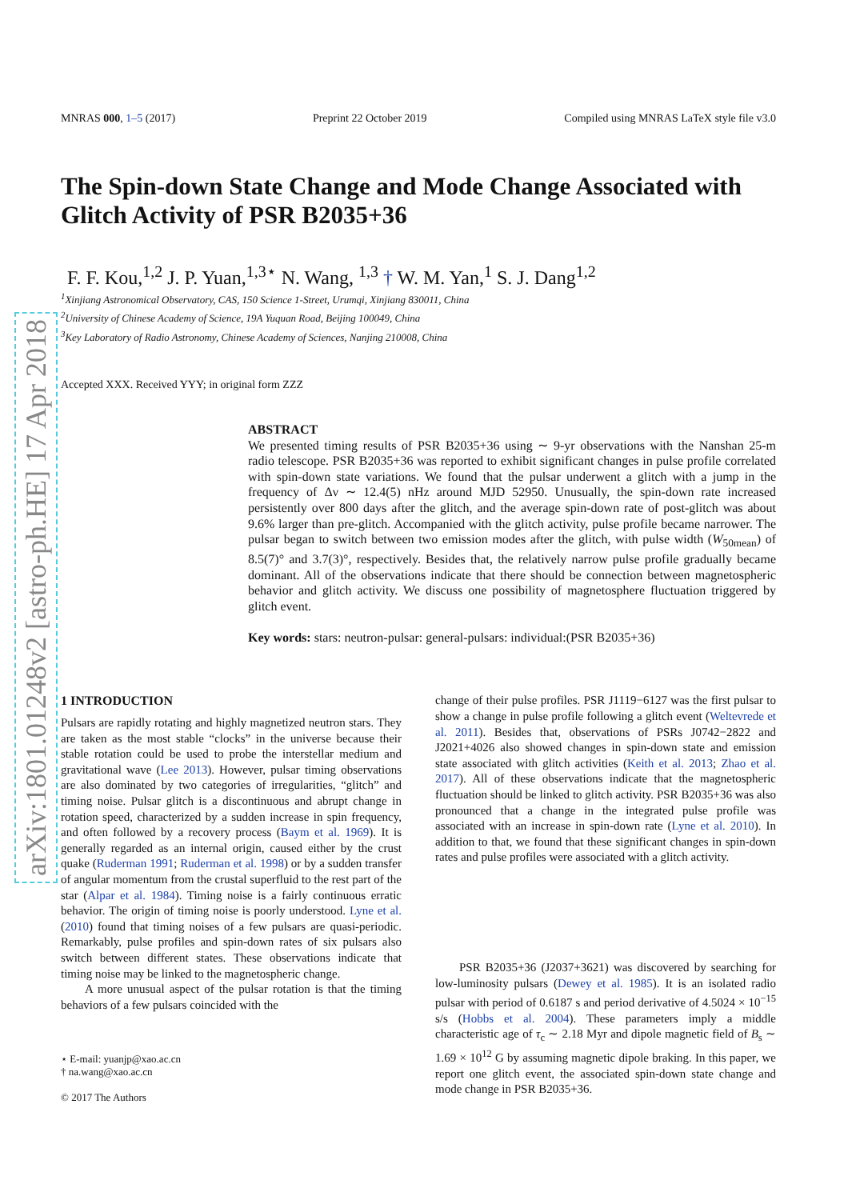arXiv:1801.01248v2 [astro-ph.HE] 17 Apr 2018
MNRAS 000, 1–5 (2017) Preprint 22 October 2019 Compiled using MNRAS LaTeX style file v3.0
The Spin-down State Change and Mode Change Associated with Glitch Activity of PSR B2035+36
F. F. Kou,<sup>1,2</sup> J. P. Yuan,<sup>1,3⋆</sup> N. Wang, <sup>1,3</sup> † W. M. Yan,<sup>1</sup> S. J. Dang<sup>1,2</sup>
<sup>1</sup> Xinjiang Astronomical Observatory, CAS, 150 Science 1-Street, Urumqi, Xinjiang 830011, China
<sup>2</sup> University of Chinese Academy of Science, 19A Yuquan Road, Beijing 100049, China
<sup>3</sup> Key Laboratory of Radio Astronomy, Chinese Academy of Sciences, Nanjing 210008, China
Accepted XXX. Received YYY; in original form ZZZ
ABSTRACT
We presented timing results of PSR B2035+36 using ∼ 9-yr observations with the Nanshan 25-m radio telescope. PSR B2035+36 was reported to exhibit significant changes in pulse profile correlated with spin-down state variations. We found that the pulsar underwent a glitch with a jump in the frequency of Δν ∼ 12.4(5) nHz around MJD 52950. Unusually, the spin-down rate increased persistently over 800 days after the glitch, and the average spin-down rate of post-glitch was about 9.6% larger than pre-glitch. Accompanied with the glitch activity, pulse profile became narrower. The pulsar began to switch between two emission modes after the glitch, with pulse width (W<sub>50mean</sub>) of 8.5(7)° and 3.7(3)°, respectively. Besides that, the relatively narrow pulse profile gradually became dominant. All of the observations indicate that there should be connection between magnetospheric behavior and glitch activity. We discuss one possibility of magnetosphere fluctuation triggered by glitch event.
Key words: stars: neutron-pulsar: general-pulsars: individual:(PSR B2035+36)
1 INTRODUCTION
Pulsars are rapidly rotating and highly magnetized neutron stars. They are taken as the most stable “clocks” in the universe because their stable rotation could be used to probe the interstellar medium and gravitational wave (Lee 2013). However, pulsar timing observations are also dominated by two categories of irregularities, “glitch” and timing noise. Pulsar glitch is a discontinuous and abrupt change in rotation speed, characterized by a sudden increase in spin frequency, and often followed by a recovery process (Baym et al. 1969). It is generally regarded as an internal origin, caused either by the crust quake (Ruderman 1991; Ruderman et al. 1998) or by a sudden transfer of angular momentum from the crustal superfluid to the rest part of the star (Alpar et al. 1984). Timing noise is a fairly continuous erratic behavior. The origin of timing noise is poorly understood. Lyne et al. (2010) found that timing noises of a few pulsars are quasi-periodic. Remarkably, pulse profiles and spin-down rates of six pulsars also switch between different states. These observations indicate that timing noise may be linked to the magnetospheric change.
  A more unusual aspect of the pulsar rotation is that the timing behaviors of a few pulsars coincided with the
⋆ E-mail: yuanjp@xao.ac.cn
† na.wang@xao.ac.cn
© 2017 The Authors
change of their pulse profiles. PSR J1119−6127 was the first pulsar to show a change in pulse profile following a glitch event (Weltevrede et al. 2011). Besides that, observations of PSRs J0742−2822 and J2021+4026 also showed changes in spin-down state and emission state associated with glitch activities (Keith et al. 2013; Zhao et al. 2017). All of these observations indicate that the magnetospheric fluctuation should be linked to glitch activity. PSR B2035+36 was also pronounced that a change in the integrated pulse profile was associated with an increase in spin-down rate (Lyne et al. 2010). In addition to that, we found that these significant changes in spin-down rates and pulse profiles were associated with a glitch activity.
  PSR B2035+36 (J2037+3621) was discovered by searching for low-luminosity pulsars (Dewey et al. 1985). It is an isolated radio pulsar with period of 0.6187 s and period derivative of 4.5024 × 10<sup>−15</sup> s/s (Hobbs et al. 2004). These parameters imply a middle characteristic age of τ<sub>c</sub> ∼ 2.18 Myr and dipole magnetic field of B<sub>s</sub> ∼ 1.69 × 10<sup>12</sup> G by assuming magnetic dipole braking. In this paper, we report one glitch event, the associated spin-down state change and mode change in PSR B2035+36.